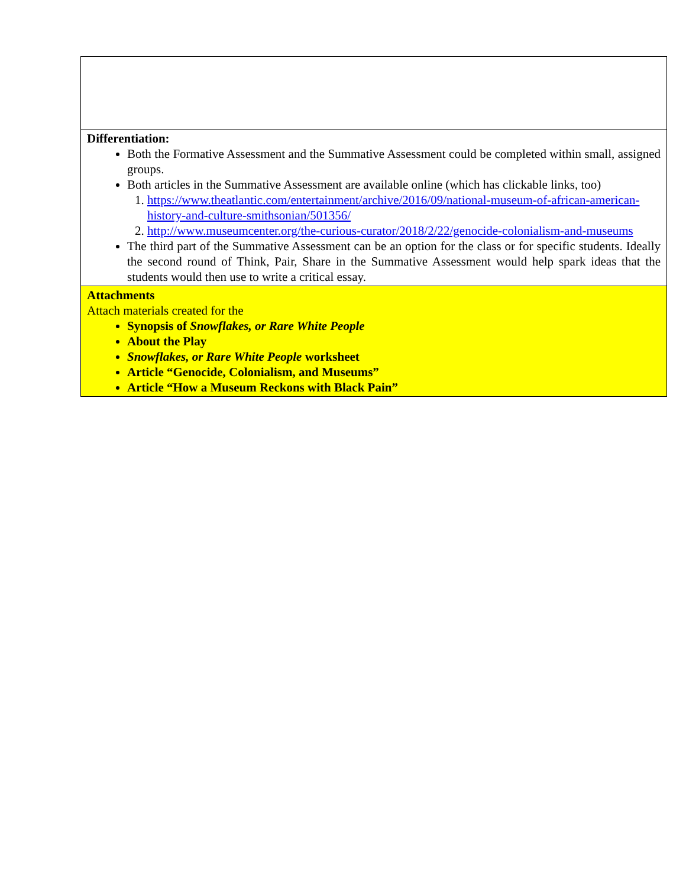| Differentiation: Both the Formative Assessment and the Summative Assessment could be completed within small, assigned groups. Both articles in the Summative Assessment are available online (which has clickable links, too) 1. https://www.theatlantic.com/entertainment/archive/2016/09/national-museum-of-african-american-history-and-culture-smithsonian/501356/ 2. http://www.museumcenter.org/the-curious-curator/2018/2/22/genocide-colonialism-and-museums The third part of the Summative Assessment can be an option for the class or for specific students. Ideally the second round of Think, Pair, Share in the Summative Assessment would help spark ideas that the students would then use to write a critical essay. |
| Attachments Attach materials created for the Synopsis of Snowflakes, or Rare White People About the Play Snowflakes, or Rare White People worksheet Article “Genocide, Colonialism, and Museums” Article “How a Museum Reckons with Black Pain” |